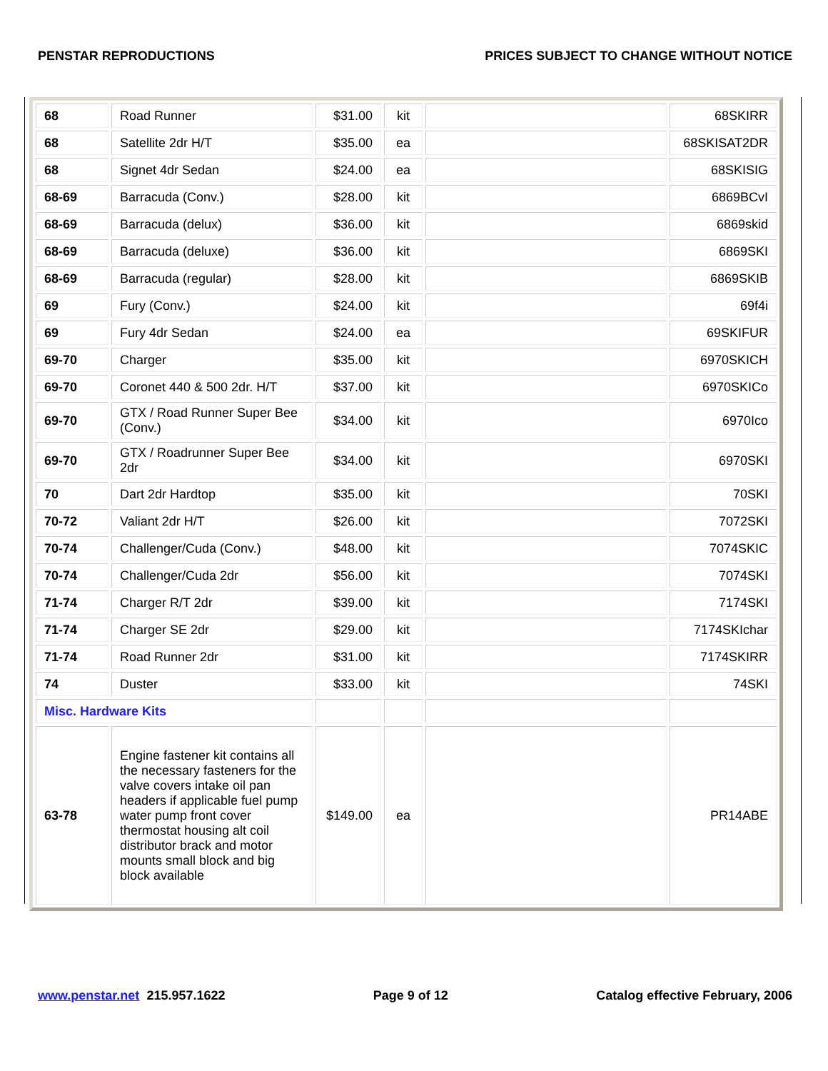PENSTAR REPRODUCTIONS PRICES SUBJECT TO CHANGE WITHOUT NOTICE
| 68 | Road Runner | $31.00 | kit | | 68SKIRR |
| 68 | Satellite 2dr H/T | $35.00 | ea | | 68SKISAT2DR |
| 68 | Signet 4dr Sedan | $24.00 | ea | | 68SKISIG |
| 68-69 | Barracuda (Conv.) | $28.00 | kit | | 6869BCvI |
| 68-69 | Barracuda (delux) | $36.00 | kit | | 6869skid |
| 68-69 | Barracuda (deluxe) | $36.00 | kit | | 6869SKI |
| 68-69 | Barracuda (regular) | $28.00 | kit | | 6869SKIB |
| 69 | Fury (Conv.) | $24.00 | kit | | 69f4i |
| 69 | Fury 4dr Sedan | $24.00 | ea | | 69SKIFUR |
| 69-70 | Charger | $35.00 | kit | | 6970SKICH |
| 69-70 | Coronet 440 & 500 2dr. H/T | $37.00 | kit | | 6970SKICo |
| 69-70 | GTX / Road Runner Super Bee (Conv.) | $34.00 | kit | | 6970Ico |
| 69-70 | GTX / Roadrunner Super Bee 2dr | $34.00 | kit | | 6970SKI |
| 70 | Dart 2dr Hardtop | $35.00 | kit | | 70SKI |
| 70-72 | Valiant 2dr H/T | $26.00 | kit | | 7072SKI |
| 70-74 | Challenger/Cuda (Conv.) | $48.00 | kit | | 7074SKIC |
| 70-74 | Challenger/Cuda 2dr | $56.00 | kit | | 7074SKI |
| 71-74 | Charger R/T 2dr | $39.00 | kit | | 7174SKI |
| 71-74 | Charger SE 2dr | $29.00 | kit | | 7174SKIchar |
| 71-74 | Road Runner 2dr | $31.00 | kit | | 7174SKIRR |
| 74 | Duster | $33.00 | kit | | 74SKI |
| Misc. Hardware Kits | | | | | |
| 63-78 | Engine fastener kit contains all the necessary fasteners for the valve covers intake oil pan headers if applicable fuel pump water pump front cover thermostat housing alt coil distributor brack and motor mounts small block and big block available | $149.00 | ea | | PR14ABE |
www.penstar.net 215.957.1622 Page 9 of 12 Catalog effective February, 2006